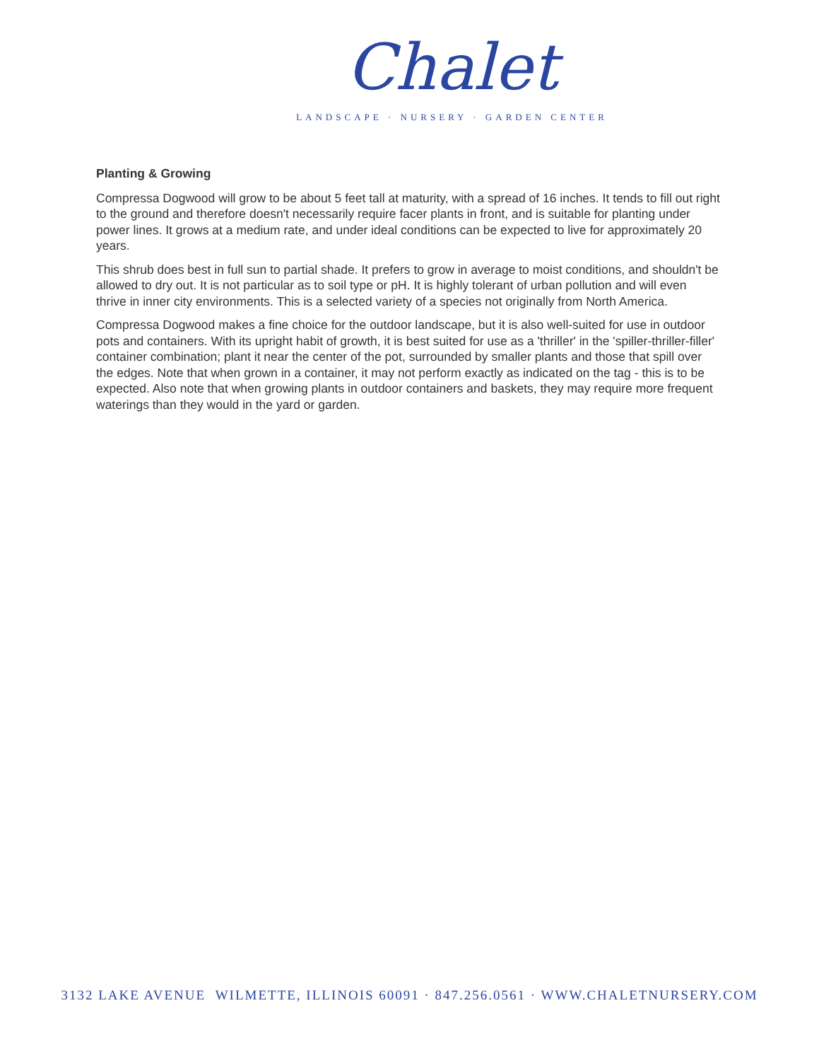Chalet
LANDSCAPE · NURSERY · GARDEN CENTER
Planting & Growing
Compressa Dogwood will grow to be about 5 feet tall at maturity, with a spread of 16 inches. It tends to fill out right to the ground and therefore doesn't necessarily require facer plants in front, and is suitable for planting under power lines. It grows at a medium rate, and under ideal conditions can be expected to live for approximately 20 years.
This shrub does best in full sun to partial shade. It prefers to grow in average to moist conditions, and shouldn't be allowed to dry out. It is not particular as to soil type or pH. It is highly tolerant of urban pollution and will even thrive in inner city environments. This is a selected variety of a species not originally from North America.
Compressa Dogwood makes a fine choice for the outdoor landscape, but it is also well-suited for use in outdoor pots and containers. With its upright habit of growth, it is best suited for use as a 'thriller' in the 'spiller-thriller-filler' container combination; plant it near the center of the pot, surrounded by smaller plants and those that spill over the edges. Note that when grown in a container, it may not perform exactly as indicated on the tag - this is to be expected. Also note that when growing plants in outdoor containers and baskets, they may require more frequent waterings than they would in the yard or garden.
3132 LAKE AVENUE WILMETTE, ILLINOIS 60091 · 847.256.0561 · WWW.CHALETNURSERY.COM